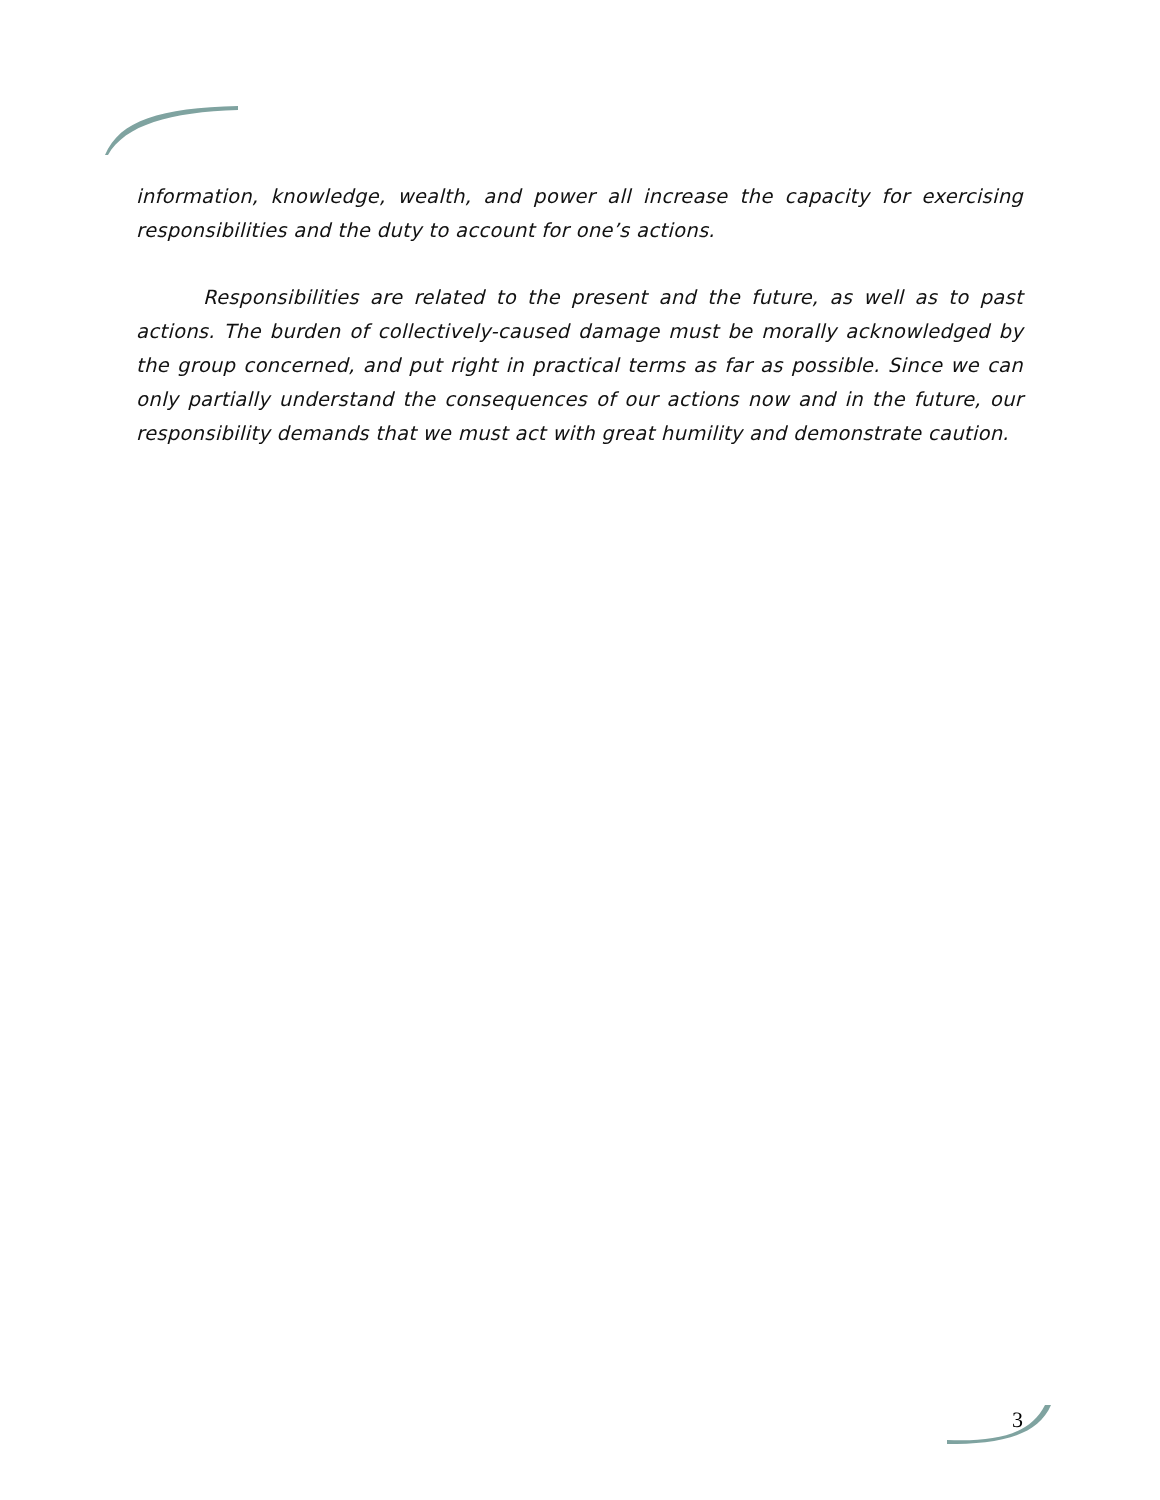information, knowledge, wealth, and power all increase the capacity for exercising responsibilities and the duty to account for one’s actions.
Responsibilities are related to the present and the future, as well as to past actions. The burden of collectively-caused damage must be morally acknowledged by the group concerned, and put right in practical terms as far as possible. Since we can only partially understand the consequences of our actions now and in the future, our responsibility demands that we must act with great humility and demonstrate caution.
3